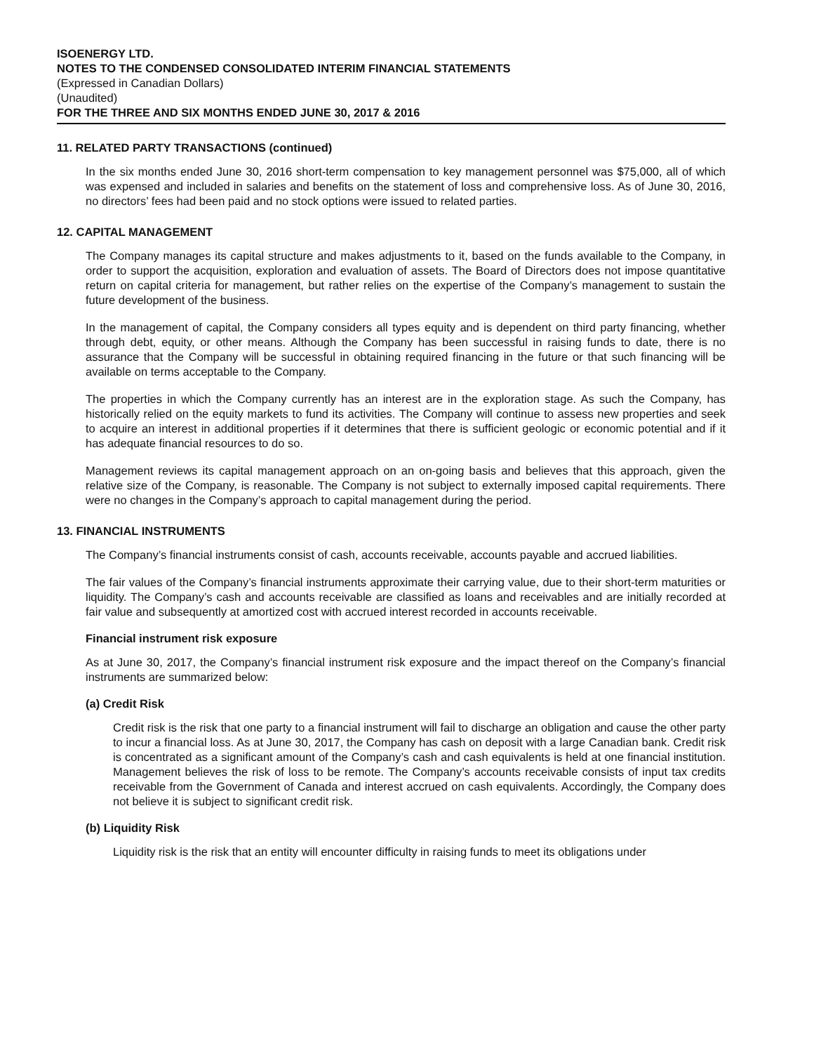ISOENERGY LTD.
NOTES TO THE CONDENSED CONSOLIDATED INTERIM FINANCIAL STATEMENTS
(Expressed in Canadian Dollars)
(Unaudited)
FOR THE THREE AND SIX MONTHS ENDED JUNE 30, 2017 & 2016
11. RELATED PARTY TRANSACTIONS (continued)
In the six months ended June 30, 2016 short-term compensation to key management personnel was $75,000, all of which was expensed and included in salaries and benefits on the statement of loss and comprehensive loss. As of June 30, 2016, no directors’ fees had been paid and no stock options were issued to related parties.
12. CAPITAL MANAGEMENT
The Company manages its capital structure and makes adjustments to it, based on the funds available to the Company, in order to support the acquisition, exploration and evaluation of assets. The Board of Directors does not impose quantitative return on capital criteria for management, but rather relies on the expertise of the Company’s management to sustain the future development of the business.
In the management of capital, the Company considers all types equity and is dependent on third party financing, whether through debt, equity, or other means. Although the Company has been successful in raising funds to date, there is no assurance that the Company will be successful in obtaining required financing in the future or that such financing will be available on terms acceptable to the Company.
The properties in which the Company currently has an interest are in the exploration stage. As such the Company, has historically relied on the equity markets to fund its activities. The Company will continue to assess new properties and seek to acquire an interest in additional properties if it determines that there is sufficient geologic or economic potential and if it has adequate financial resources to do so.
Management reviews its capital management approach on an on-going basis and believes that this approach, given the relative size of the Company, is reasonable. The Company is not subject to externally imposed capital requirements. There were no changes in the Company’s approach to capital management during the period.
13. FINANCIAL INSTRUMENTS
The Company’s financial instruments consist of cash, accounts receivable, accounts payable and accrued liabilities.
The fair values of the Company’s financial instruments approximate their carrying value, due to their short-term maturities or liquidity. The Company’s cash and accounts receivable are classified as loans and receivables and are initially recorded at fair value and subsequently at amortized cost with accrued interest recorded in accounts receivable.
Financial instrument risk exposure
As at June 30, 2017, the Company’s financial instrument risk exposure and the impact thereof on the Company’s financial instruments are summarized below:
(a) Credit Risk
Credit risk is the risk that one party to a financial instrument will fail to discharge an obligation and cause the other party to incur a financial loss. As at June 30, 2017, the Company has cash on deposit with a large Canadian bank. Credit risk is concentrated as a significant amount of the Company’s cash and cash equivalents is held at one financial institution. Management believes the risk of loss to be remote. The Company’s accounts receivable consists of input tax credits receivable from the Government of Canada and interest accrued on cash equivalents. Accordingly, the Company does not believe it is subject to significant credit risk.
(b) Liquidity Risk
Liquidity risk is the risk that an entity will encounter difficulty in raising funds to meet its obligations under